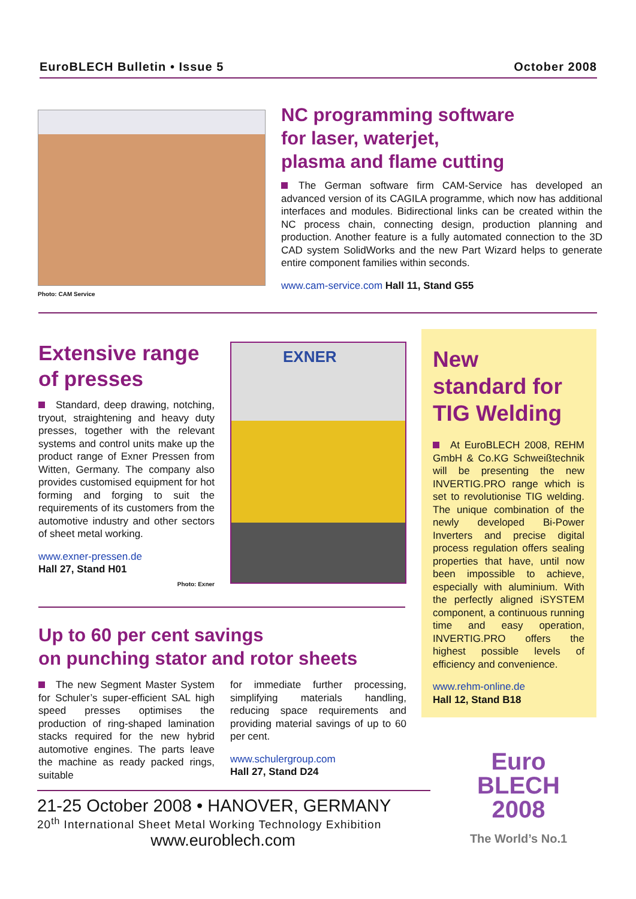EuroBLECH Bulletin • Issue 5 October 2008
Photo: CAM Service
NC programming software
for laser, waterjet,
plasma and flame cutting
The German software firm CAM-Service has developed an advanced version of its CAGILA programme, which now has additional interfaces and modules. Bidirectional links can be created within the NC process chain, connecting design, production planning and production. Another feature is a fully automated connection to the 3D CAD system SolidWorks and the new Part Wizard helps to generate entire component families within seconds.
www.cam-service.com Hall 11, Stand G55
Extensive range
of presses
Standard, deep drawing, notching, tryout, straightening and heavy duty presses, together with the relevant systems and control units make up the product range of Exner Pressen from Witten, Germany. The company also provides customised equipment for hot forming and forging to suit the requirements of its customers from the automotive industry and other sectors of sheet metal working.
www.exner-pressen.de
Hall 27, Stand H01
Photo: Exner
EXNER
New
standard for
TIG Welding
At EuroBLECH 2008, REHM GmbH & Co.KG Schweißtechnik will be presenting the new INVERTIG.PRO range which is set to revolutionise TIG welding. The unique combination of the newly developed Bi-Power Inverters and precise digital process regulation offers sealing properties that have, until now been impossible to achieve, especially with aluminium. With the perfectly aligned iSYSTEM component, a continuous running time and easy operation, INVERTIG.PRO offers the highest possible levels of efficiency and convenience.
www.rehm-online.de
Hall 12, Stand B18
Up to 60 per cent savings
on punching stator and rotor sheets
The new Segment Master System for Schuler’s super-efficient SAL high speed presses optimises the production of ring-shaped lamination stacks required for the new hybrid automotive engines. The parts leave the machine as ready packed rings, suitable
for immediate further processing, simplifying materials handling, reducing space requirements and providing material savings of up to 60 per cent.
www.schulergroup.com
Hall 27, Stand D24
21-25 October 2008 • HANOVER, GERMANY
20<sup>th</sup> International Sheet Metal Working Technology Exhibition
www.euroblech.com
Euro
BLECH
2008
The World’s No.1